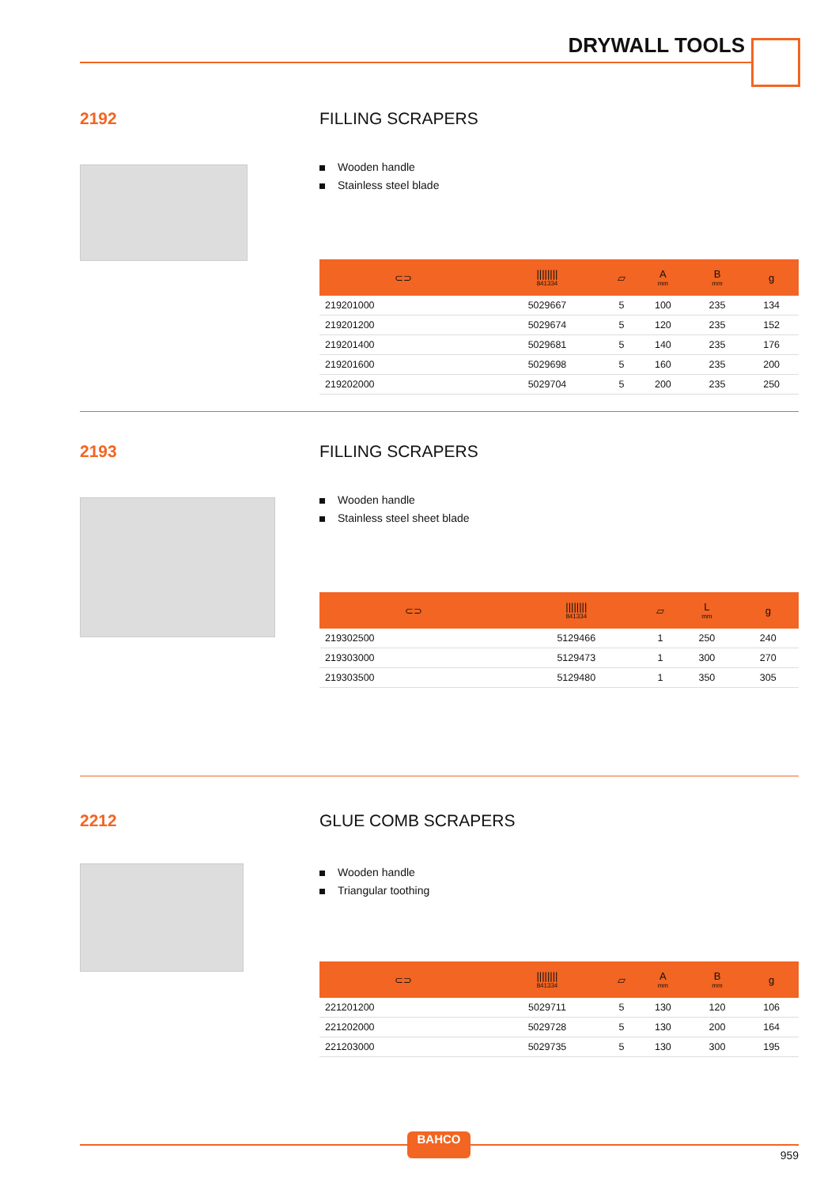DRYWALL TOOLS
2192 FILLING SCRAPERS
Wooden handle
Stainless steel blade
| ⊂⊃ | //////// 841334 | ▱ | A mm | B mm | g |
| --- | --- | --- | --- | --- | --- |
| 219201000 | 5029667 | 5 | 100 | 235 | 134 |
| 219201200 | 5029674 | 5 | 120 | 235 | 152 |
| 219201400 | 5029681 | 5 | 140 | 235 | 176 |
| 219201600 | 5029698 | 5 | 160 | 235 | 200 |
| 219202000 | 5029704 | 5 | 200 | 235 | 250 |
2193 FILLING SCRAPERS
Wooden handle
Stainless steel sheet blade
| ⊂⊃ | //////// 841334 | ▱ | L mm | g |
| --- | --- | --- | --- | --- |
| 219302500 | 5129466 | 1 | 250 | 240 |
| 219303000 | 5129473 | 1 | 300 | 270 |
| 219303500 | 5129480 | 1 | 350 | 305 |
2212 GLUE COMB SCRAPERS
Wooden handle
Triangular toothing
| ⊂⊃ | //////// 841334 | ▱ | A mm | B mm | g |
| --- | --- | --- | --- | --- | --- |
| 221201200 | 5029711 | 5 | 130 | 120 | 106 |
| 221202000 | 5029728 | 5 | 130 | 200 | 164 |
| 221203000 | 5029735 | 5 | 130 | 300 | 195 |
BAHCO
959